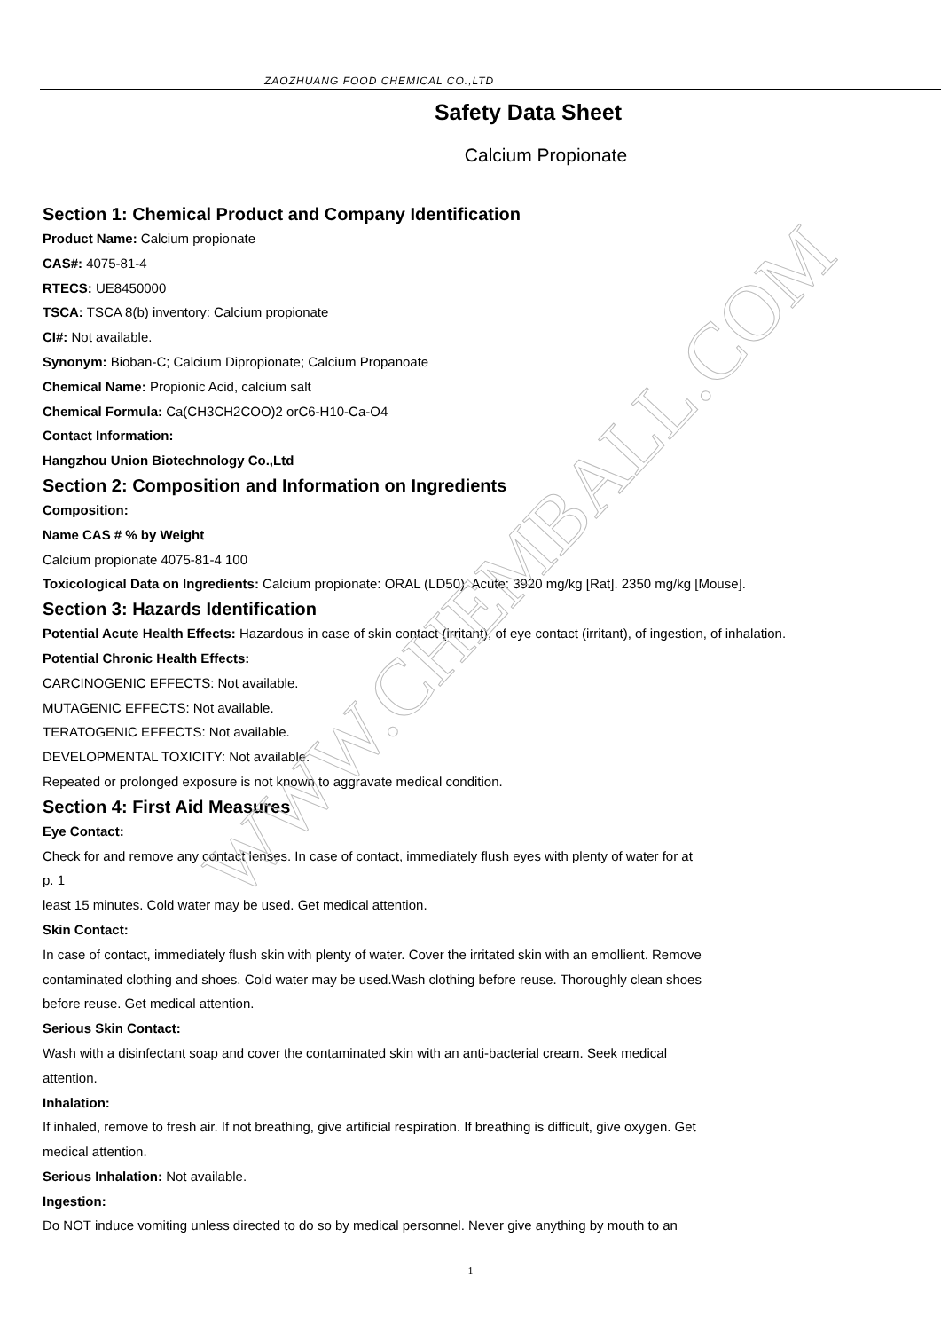WWW.CHEMBALL.COM
ZAOZHUANG FOOD CHEMICAL CO.,LTD
Safety Data Sheet
Calcium Propionate
Section 1: Chemical Product and Company Identification
Product Name: Calcium propionate
CAS#: 4075-81-4
RTECS: UE8450000
TSCA: TSCA 8(b) inventory: Calcium propionate
CI#: Not available.
Synonym: Bioban-C; Calcium Dipropionate; Calcium Propanoate
Chemical Name: Propionic Acid, calcium salt
Chemical Formula: Ca(CH3CH2COO)2 orC6-H10-Ca-O4
Contact Information:
Hangzhou Union Biotechnology Co.,Ltd
Section 2: Composition and Information on Ingredients
Composition:
Name CAS # % by Weight
Calcium propionate 4075-81-4 100
Toxicological Data on Ingredients: Calcium propionate: ORAL (LD50): Acute: 3920 mg/kg [Rat]. 2350 mg/kg [Mouse].
Section 3: Hazards Identification
Potential Acute Health Effects: Hazardous in case of skin contact (irritant), of eye contact (irritant), of ingestion, of inhalation.
Potential Chronic Health Effects:
CARCINOGENIC EFFECTS: Not available.
MUTAGENIC EFFECTS: Not available.
TERATOGENIC EFFECTS: Not available.
DEVELOPMENTAL TOXICITY: Not available.
Repeated or prolonged exposure is not known to aggravate medical condition.
Section 4: First Aid Measures
Eye Contact:
Check for and remove any contact lenses. In case of contact, immediately flush eyes with plenty of water for at
p. 1
least 15 minutes. Cold water may be used. Get medical attention.
Skin Contact:
In case of contact, immediately flush skin with plenty of water. Cover the irritated skin with an emollient. Remove
contaminated clothing and shoes. Cold water may be used.Wash clothing before reuse. Thoroughly clean shoes
before reuse. Get medical attention.
Serious Skin Contact:
Wash with a disinfectant soap and cover the contaminated skin with an anti-bacterial cream. Seek medical
attention.
Inhalation:
If inhaled, remove to fresh air. If not breathing, give artificial respiration. If breathing is difficult, give oxygen. Get
medical attention.
Serious Inhalation: Not available.
Ingestion:
Do NOT induce vomiting unless directed to do so by medical personnel. Never give anything by mouth to an
1